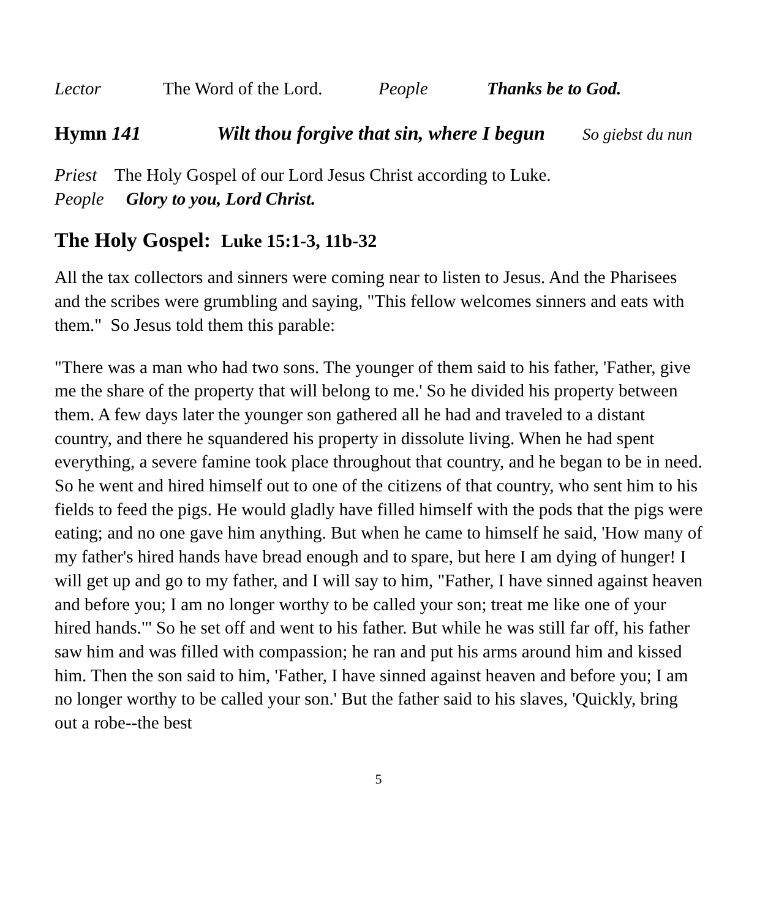Lector The Word of the Lord. People Thanks be to God.
Hymn 141 Wilt thou forgive that sin, where I begun So giebst du nun
Priest The Holy Gospel of our Lord Jesus Christ according to Luke.
People Glory to you, Lord Christ.
The Holy Gospel: Luke 15:1-3, 11b-32
All the tax collectors and sinners were coming near to listen to Jesus. And the Pharisees and the scribes were grumbling and saying, "This fellow welcomes sinners and eats with them." So Jesus told them this parable:
"There was a man who had two sons. The younger of them said to his father, 'Father, give me the share of the property that will belong to me.' So he divided his property between them. A few days later the younger son gathered all he had and traveled to a distant country, and there he squandered his property in dissolute living. When he had spent everything, a severe famine took place throughout that country, and he began to be in need. So he went and hired himself out to one of the citizens of that country, who sent him to his fields to feed the pigs. He would gladly have filled himself with the pods that the pigs were eating; and no one gave him anything. But when he came to himself he said, 'How many of my father's hired hands have bread enough and to spare, but here I am dying of hunger! I will get up and go to my father, and I will say to him, "Father, I have sinned against heaven and before you; I am no longer worthy to be called your son; treat me like one of your hired hands."' So he set off and went to his father. But while he was still far off, his father saw him and was filled with compassion; he ran and put his arms around him and kissed him. Then the son said to him, 'Father, I have sinned against heaven and before you; I am no longer worthy to be called your son.' But the father said to his slaves, 'Quickly, bring out a robe--the best
5